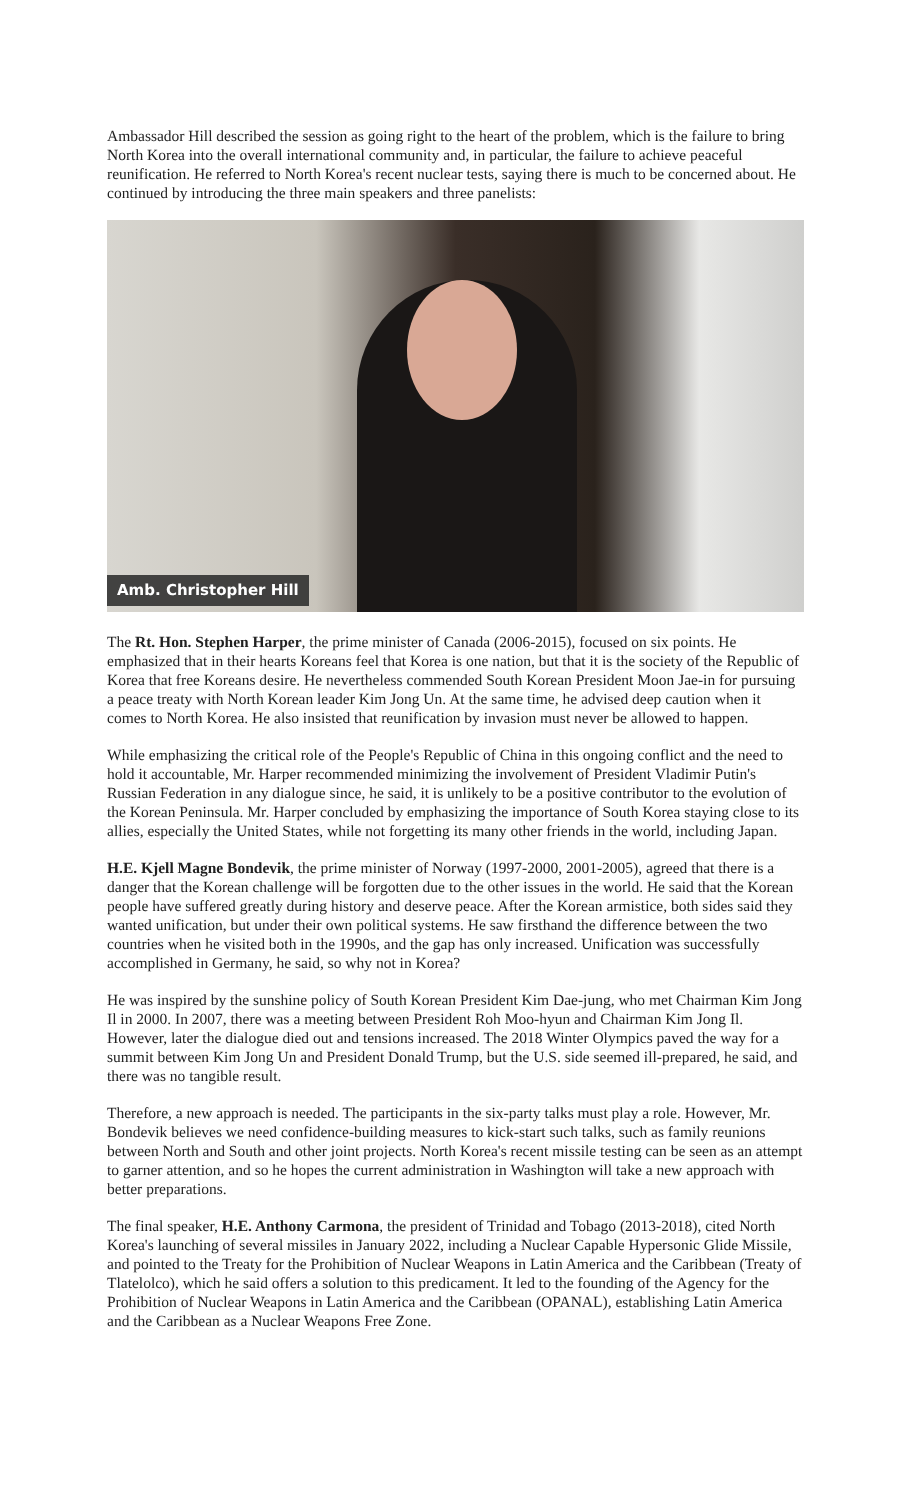Ambassador Hill described the session as going right to the heart of the problem, which is the failure to bring North Korea into the overall international community and, in particular, the failure to achieve peaceful reunification. He referred to North Korea's recent nuclear tests, saying there is much to be concerned about. He continued by introducing the three main speakers and three panelists:
Amb. Christopher Hill
The Rt. Hon. Stephen Harper, the prime minister of Canada (2006-2015), focused on six points. He emphasized that in their hearts Koreans feel that Korea is one nation, but that it is the society of the Republic of Korea that free Koreans desire. He nevertheless commended South Korean President Moon Jae-in for pursuing a peace treaty with North Korean leader Kim Jong Un. At the same time, he advised deep caution when it comes to North Korea. He also insisted that reunification by invasion must never be allowed to happen.
While emphasizing the critical role of the People's Republic of China in this ongoing conflict and the need to hold it accountable, Mr. Harper recommended minimizing the involvement of President Vladimir Putin's Russian Federation in any dialogue since, he said, it is unlikely to be a positive contributor to the evolution of the Korean Peninsula. Mr. Harper concluded by emphasizing the importance of South Korea staying close to its allies, especially the United States, while not forgetting its many other friends in the world, including Japan.
H.E. Kjell Magne Bondevik, the prime minister of Norway (1997-2000, 2001-2005), agreed that there is a danger that the Korean challenge will be forgotten due to the other issues in the world. He said that the Korean people have suffered greatly during history and deserve peace. After the Korean armistice, both sides said they wanted unification, but under their own political systems. He saw firsthand the difference between the two countries when he visited both in the 1990s, and the gap has only increased. Unification was successfully accomplished in Germany, he said, so why not in Korea?
He was inspired by the sunshine policy of South Korean President Kim Dae-jung, who met Chairman Kim Jong Il in 2000. In 2007, there was a meeting between President Roh Moo-hyun and Chairman Kim Jong Il. However, later the dialogue died out and tensions increased. The 2018 Winter Olympics paved the way for a summit between Kim Jong Un and President Donald Trump, but the U.S. side seemed ill-prepared, he said, and there was no tangible result.
Therefore, a new approach is needed. The participants in the six-party talks must play a role. However, Mr. Bondevik believes we need confidence-building measures to kick-start such talks, such as family reunions between North and South and other joint projects. North Korea's recent missile testing can be seen as an attempt to garner attention, and so he hopes the current administration in Washington will take a new approach with better preparations.
The final speaker, H.E. Anthony Carmona, the president of Trinidad and Tobago (2013-2018), cited North Korea's launching of several missiles in January 2022, including a Nuclear Capable Hypersonic Glide Missile, and pointed to the Treaty for the Prohibition of Nuclear Weapons in Latin America and the Caribbean (Treaty of Tlatelolco), which he said offers a solution to this predicament. It led to the founding of the Agency for the Prohibition of Nuclear Weapons in Latin America and the Caribbean (OPANAL), establishing Latin America and the Caribbean as a Nuclear Weapons Free Zone.